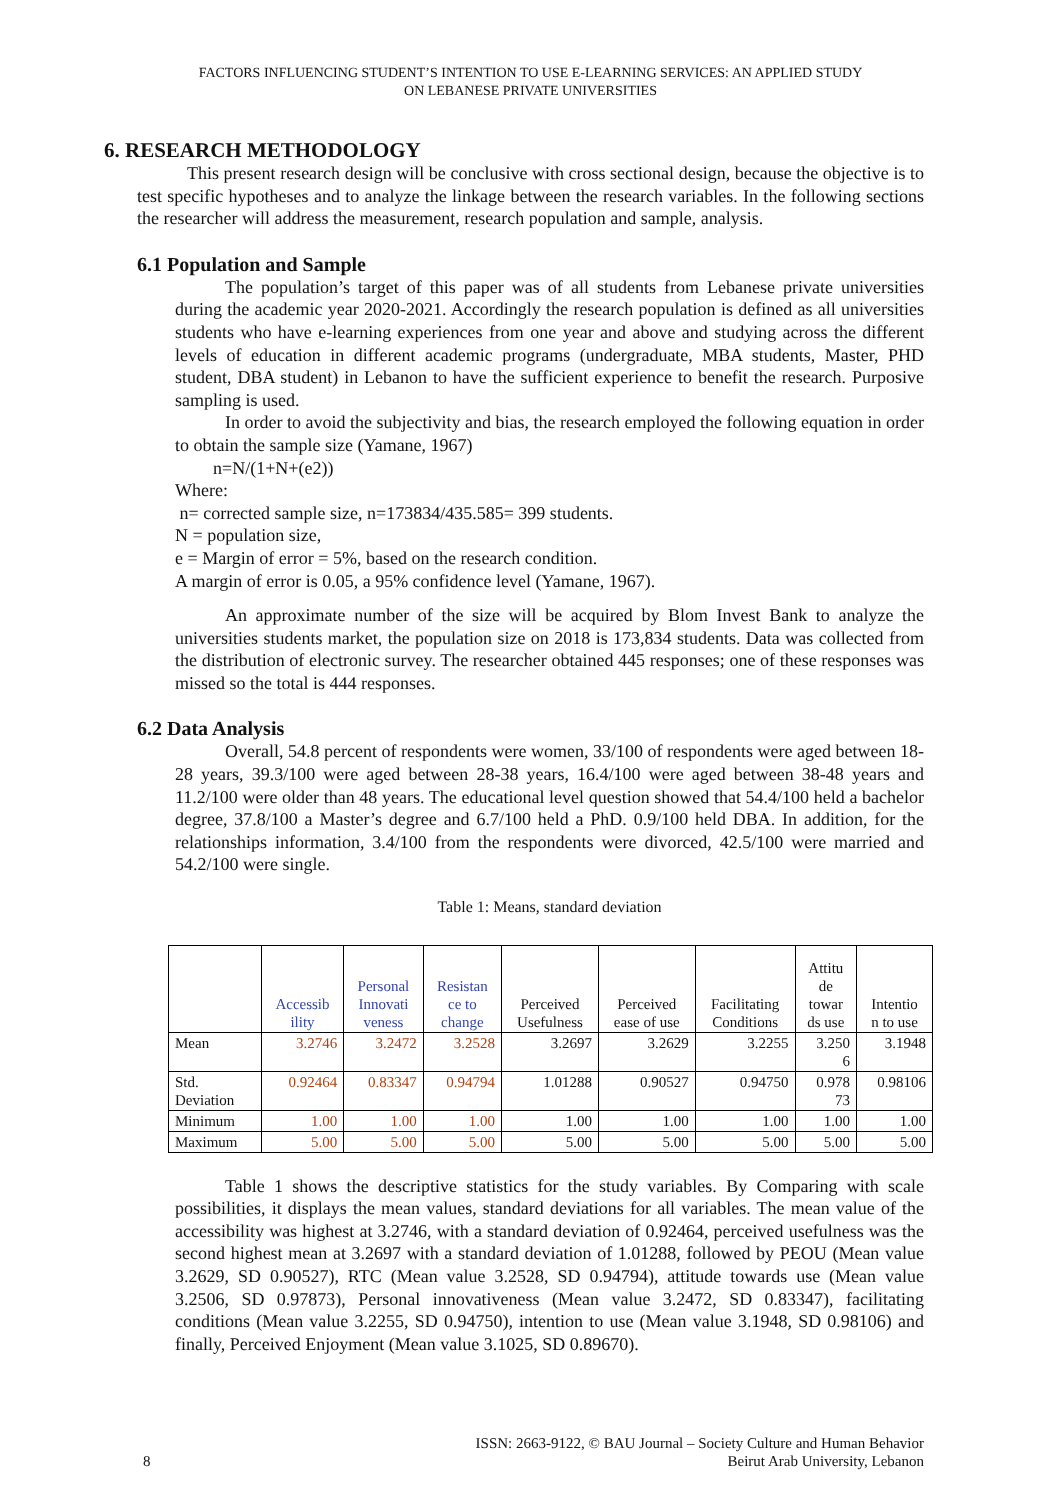FACTORS INFLUENCING STUDENT’S INTENTION TO USE E-LEARNING SERVICES: AN APPLIED STUDY
ON LEBANESE PRIVATE UNIVERSITIES
6. RESEARCH METHODOLOGY
This present research design will be conclusive with cross sectional design, because the objective is to test specific hypotheses and to analyze the linkage between the research variables. In the following sections the researcher will address the measurement, research population and sample, analysis.
6.1 Population and Sample
The population’s target of this paper was of all students from Lebanese private universities during the academic year 2020-2021. Accordingly the research population is defined as all universities students who have e-learning experiences from one year and above and studying across the different levels of education in different academic programs (undergraduate, MBA students, Master, PHD student, DBA student) in Lebanon to have the sufficient experience to benefit the research. Purposive sampling is used.
In order to avoid the subjectivity and bias, the research employed the following equation in order to obtain the sample size (Yamane, 1967)
n=N/(1+N+(e2))
Where:
n= corrected sample size, n=173834/435.585= 399 students.
N = population size,
e = Margin of error = 5%, based on the research condition.
A margin of error is 0.05, a 95% confidence level (Yamane, 1967).
An approximate number of the size will be acquired by Blom Invest Bank to analyze the universities students market, the population size on 2018 is 173,834 students. Data was collected from the distribution of electronic survey. The researcher obtained 445 responses; one of these responses was missed so the total is 444 responses.
6.2 Data Analysis
Overall, 54.8 percent of respondents were women, 33/100 of respondents were aged between 18-28 years, 39.3/100 were aged between 28-38 years, 16.4/100 were aged between 38-48 years and 11.2/100 were older than 48 years. The educational level question showed that 54.4/100 held a bachelor degree, 37.8/100 a Master’s degree and 6.7/100 held a PhD. 0.9/100 held DBA. In addition, for the relationships information, 3.4/100 from the respondents were divorced, 42.5/100 were married and 54.2/100 were single.
Table 1: Means, standard deviation
| | Accessib ility | Personal Innovati veness | Resistan ce to change | Perceived Usefulness | Perceived ease of use | Facilitating Conditions | Attitu de towar ds use | Intentio n to use |
| --- | --- | --- | --- | --- | --- | --- | --- | --- |
| Mean | 3.2746 | 3.2472 | 3.2528 | 3.2697 | 3.2629 | 3.2255 | 3.250 6 | 3.1948 |
| Std. Deviation | 0.92464 | 0.83347 | 0.94794 | 1.01288 | 0.90527 | 0.94750 | 0.978 73 | 0.98106 |
| Minimum | 1.00 | 1.00 | 1.00 | 1.00 | 1.00 | 1.00 | 1.00 | 1.00 |
| Maximum | 5.00 | 5.00 | 5.00 | 5.00 | 5.00 | 5.00 | 5.00 | 5.00 |
Table 1 shows the descriptive statistics for the study variables. By Comparing with scale possibilities, it displays the mean values, standard deviations for all variables. The mean value of the accessibility was highest at 3.2746, with a standard deviation of 0.92464, perceived usefulness was the second highest mean at 3.2697 with a standard deviation of 1.01288, followed by PEOU (Mean value 3.2629, SD 0.90527), RTC (Mean value 3.2528, SD 0.94794), attitude towards use (Mean value 3.2506, SD 0.97873), Personal innovativeness (Mean value 3.2472, SD 0.83347), facilitating conditions (Mean value 3.2255, SD 0.94750), intention to use (Mean value 3.1948, SD 0.98106) and finally, Perceived Enjoyment (Mean value 3.1025, SD 0.89670).
ISSN: 2663-9122, © BAU Journal – Society Culture and Human Behavior
8 Beirut Arab University, Lebanon